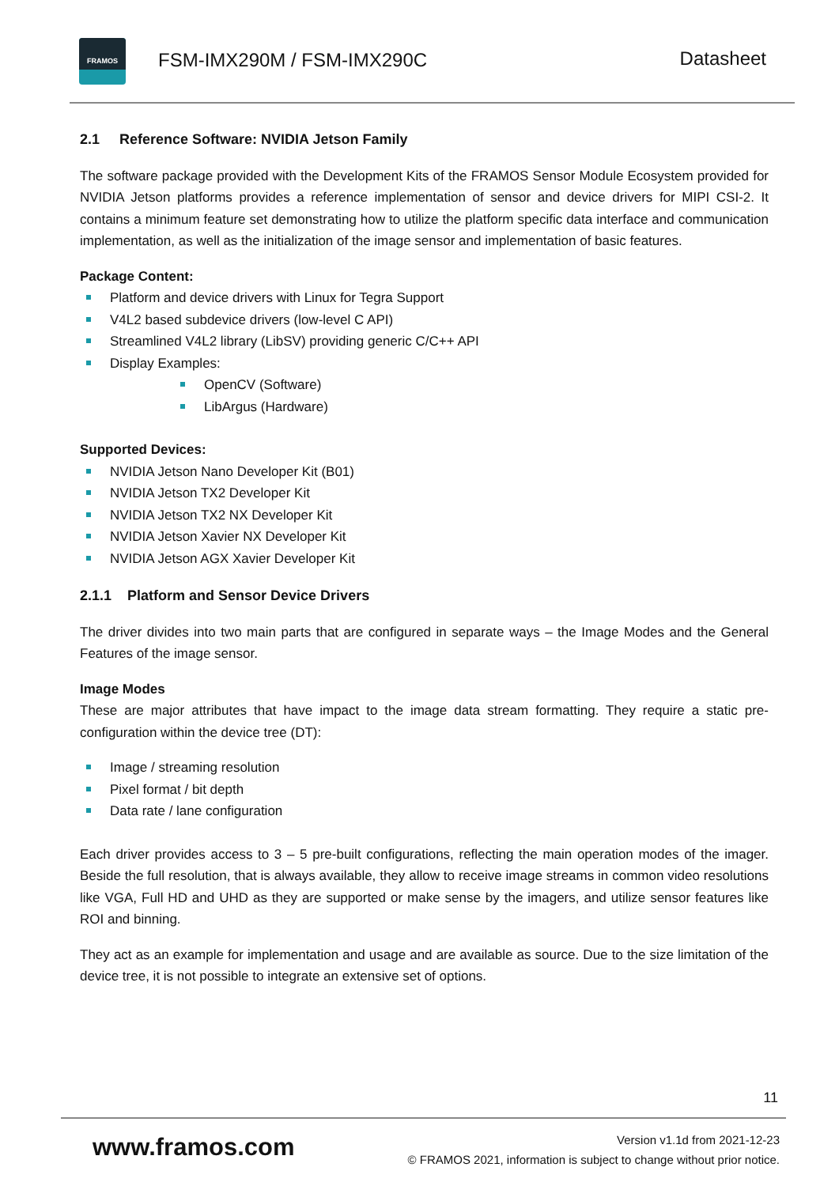FRAMOS
FSM-IMX290M / FSM-IMX290C Datasheet
2.1 Reference Software: NVIDIA Jetson Family
The software package provided with the Development Kits of the FRAMOS Sensor Module Ecosystem provided for NVIDIA Jetson platforms provides a reference implementation of sensor and device drivers for MIPI CSI-2. It contains a minimum feature set demonstrating how to utilize the platform specific data interface and communication implementation, as well as the initialization of the image sensor and implementation of basic features.
Package Content:
Platform and device drivers with Linux for Tegra Support
V4L2 based subdevice drivers (low-level C API)
Streamlined V4L2 library (LibSV) providing generic C/C++ API
Display Examples:
OpenCV (Software)
LibArgus (Hardware)
Supported Devices:
NVIDIA Jetson Nano Developer Kit (B01)
NVIDIA Jetson TX2 Developer Kit
NVIDIA Jetson TX2 NX Developer Kit
NVIDIA Jetson Xavier NX Developer Kit
NVIDIA Jetson AGX Xavier Developer Kit
2.1.1 Platform and Sensor Device Drivers
The driver divides into two main parts that are configured in separate ways – the Image Modes and the General Features of the image sensor.
Image Modes
These are major attributes that have impact to the image data stream formatting. They require a static pre-configuration within the device tree (DT):
Image / streaming resolution
Pixel format / bit depth
Data rate / lane configuration
Each driver provides access to 3 – 5 pre-built configurations, reflecting the main operation modes of the imager. Beside the full resolution, that is always available, they allow to receive image streams in common video resolutions like VGA, Full HD and UHD as they are supported or make sense by the imagers, and utilize sensor features like ROI and binning.
They act as an example for implementation and usage and are available as source. Due to the size limitation of the device tree, it is not possible to integrate an extensive set of options.
11
www.framos.com
Version v1.1d from 2021-12-23
© FRAMOS 2021, information is subject to change without prior notice.